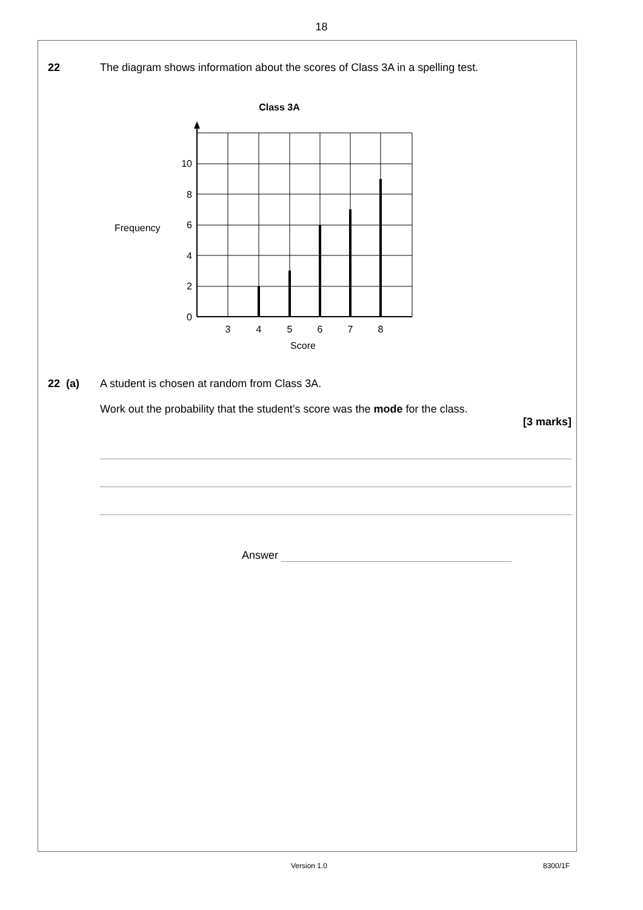18
22 The diagram shows information about the scores of Class 3A in a spelling test.
Class 3A
0
2
4
6
8
10
Frequency
3
4
5
6
7
8
Score
22 (a) A student is chosen at random from Class 3A.
Work out the probability that the student’s score was the mode for the class.
[3 marks]
Answer
Version 1.0 8300/1F